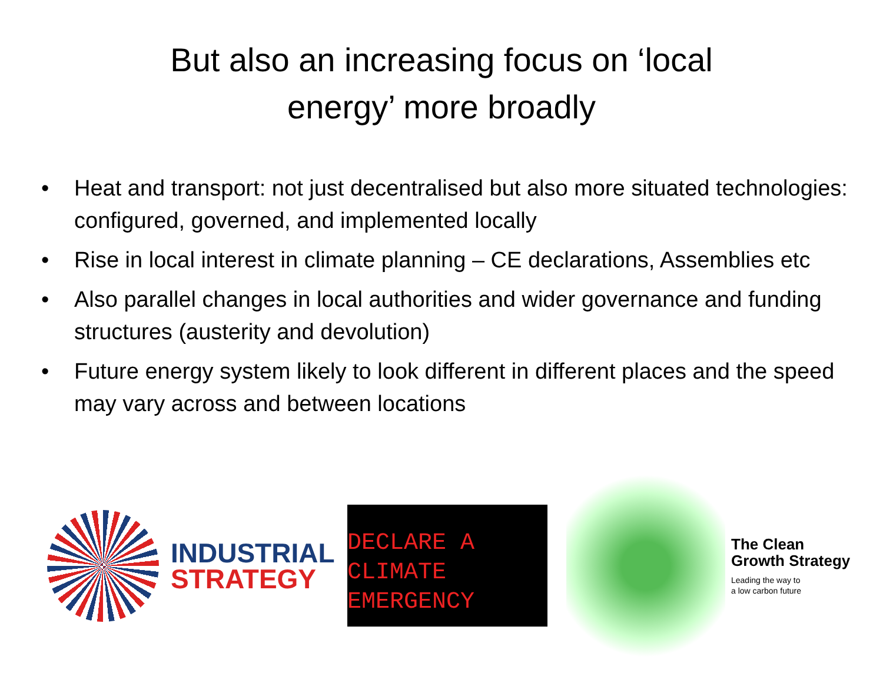But also an increasing focus on ‘local
energy’ more broadly
• Heat and transport: not just decentralised but also more situated technologies: configured, governed, and implemented locally
• Rise in local interest in climate planning – CE declarations, Assemblies etc
• Also parallel changes in local authorities and wider governance and funding structures (austerity and devolution)
• Future energy system likely to look different in different places and the speed may vary across and between locations
INDUSTRIAL
STRATEGY
DECLARE A
CLIMATE
EMERGENCY
The Clean
Growth Strategy
Leading the way to
a low carbon future